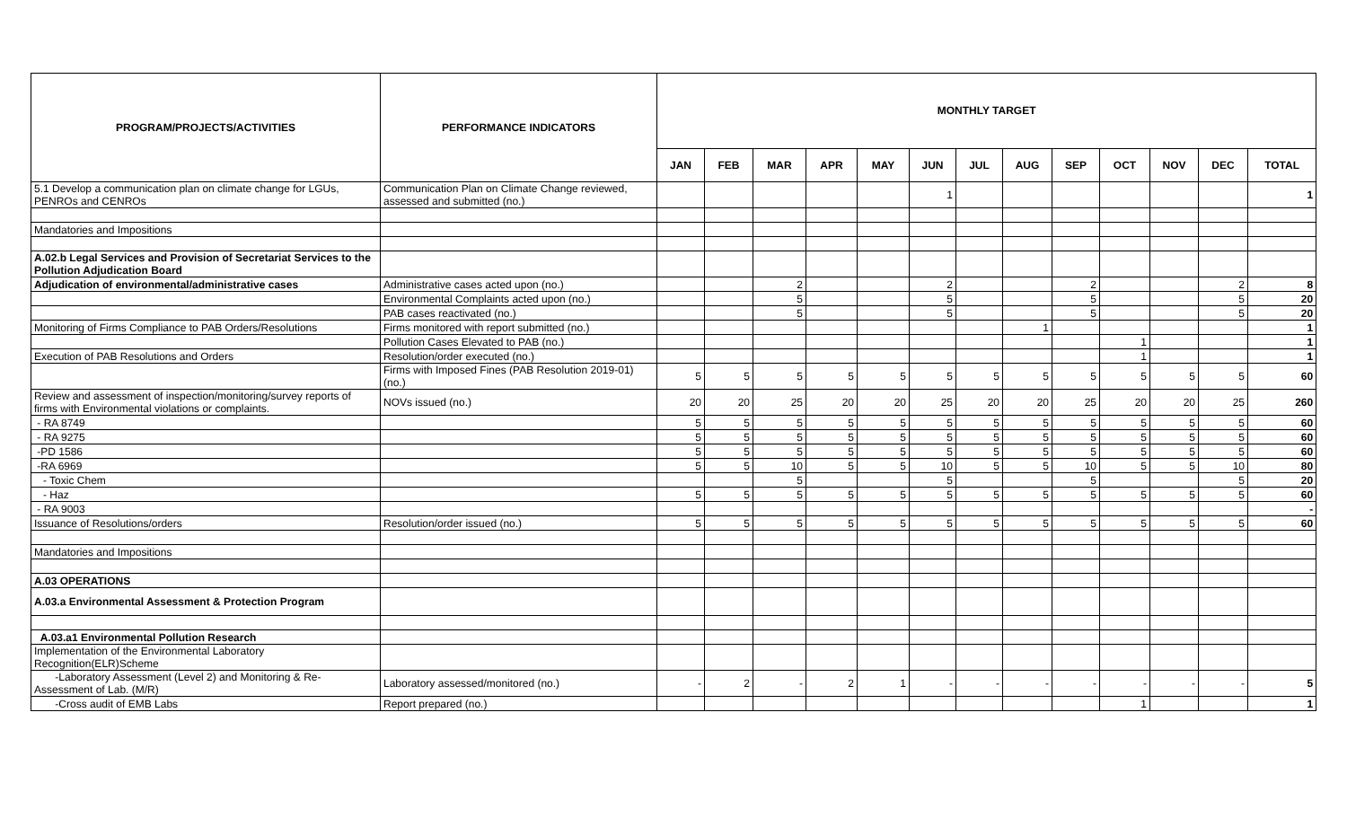| PROGRAM/PROJECTS/ACTIVITIES | PERFORMANCE INDICATORS | MONTHLY TARGET | | | | | | | | | | | | |
| --- | --- | --- | --- | --- | --- | --- | --- | --- | --- | --- | --- | --- | --- | --- |
| | | JAN | FEB | MAR | APR | MAY | JUN | JUL | AUG | SEP | OCT | NOV | DEC | TOTAL |
| 5.1 Develop a communication plan on climate change for LGUs, PENROs and CENROs | Communication Plan on Climate Change reviewed, assessed and submitted (no.) | | | | | | 1 | | | | | | | 1 |
| Mandatories and Impositions | | | | | | | | | | | | | | |
| A.02.b Legal Services and Provision of Secretariat Services to the Pollution Adjudication Board | | | | | | | | | | | | | | |
| Adjudication of environmental/administrative cases | Administrative cases acted upon (no.) | | | 2 | | | 2 | | | 2 | | | 2 | 8 |
| | Environmental Complaints acted upon (no.) | | | 5 | | | 5 | | | 5 | | | 5 | 20 |
| | PAB cases reactivated (no.) | | | 5 | | | 5 | | | 5 | | | 5 | 20 |
| Monitoring of Firms Compliance to PAB Orders/Resolutions | Firms monitored with report submitted (no.) | | | | | | | | 1 | | | | | 1 |
| | Pollution Cases Elevated to PAB (no.) | | | | | | | | | | 1 | | | 1 |
| Execution of PAB Resolutions and Orders | Resolution/order executed (no.) | | | | | | | | | | 1 | | | 1 |
| | Firms with Imposed Fines (PAB Resolution 2019-01) (no.) | 5 | 5 | 5 | 5 | 5 | 5 | 5 | 5 | 5 | 5 | 5 | 5 | 60 |
| Review and assessment of inspection/monitoring/survey reports of firms with Environmental violations or complaints. | NOVs issued (no.) | 20 | 20 | 25 | 20 | 20 | 25 | 20 | 20 | 25 | 20 | 20 | 25 | 260 |
| - RA 8749 | | 5 | 5 | 5 | 5 | 5 | 5 | 5 | 5 | 5 | 5 | 5 | 5 | 60 |
| - RA 9275 | | 5 | 5 | 5 | 5 | 5 | 5 | 5 | 5 | 5 | 5 | 5 | 5 | 60 |
| -PD 1586 | | 5 | 5 | 5 | 5 | 5 | 5 | 5 | 5 | 5 | 5 | 5 | 5 | 60 |
| -RA 6969 | | 5 | 5 | 10 | 5 | 5 | 10 | 5 | 5 | 10 | 5 | 5 | 10 | 80 |
| - Toxic Chem | | | | 5 | | | 5 | | | 5 | | | 5 | 20 |
| - Haz | | 5 | 5 | 5 | 5 | 5 | 5 | 5 | 5 | 5 | 5 | 5 | 5 | 60 |
| - RA 9003 | | | | | | | | | | | | | | - |
| Issuance of Resolutions/orders | Resolution/order issued (no.) | 5 | 5 | 5 | 5 | 5 | 5 | 5 | 5 | 5 | 5 | 5 | 5 | 60 |
| Mandatories and Impositions | | | | | | | | | | | | | | |
| A.03 OPERATIONS | | | | | | | | | | | | | | |
| A.03.a Environmental Assessment & Protection Program | | | | | | | | | | | | | | |
| A.03.a1 Environmental Pollution Research | | | | | | | | | | | | | | |
| Implementation of the Environmental Laboratory Recognition(ELR)Scheme | | | | | | | | | | | | | | |
| -Laboratory Assessment (Level 2) and Monitoring & Re-Assessment of Lab. (M/R) | Laboratory assessed/monitored (no.) | - | 2 | - | 2 | 1 | - | - | - | - | - | - | - | 5 |
| -Cross audit of EMB Labs | Report prepared (no.) | | | | | | | | | | 1 | | | 1 |